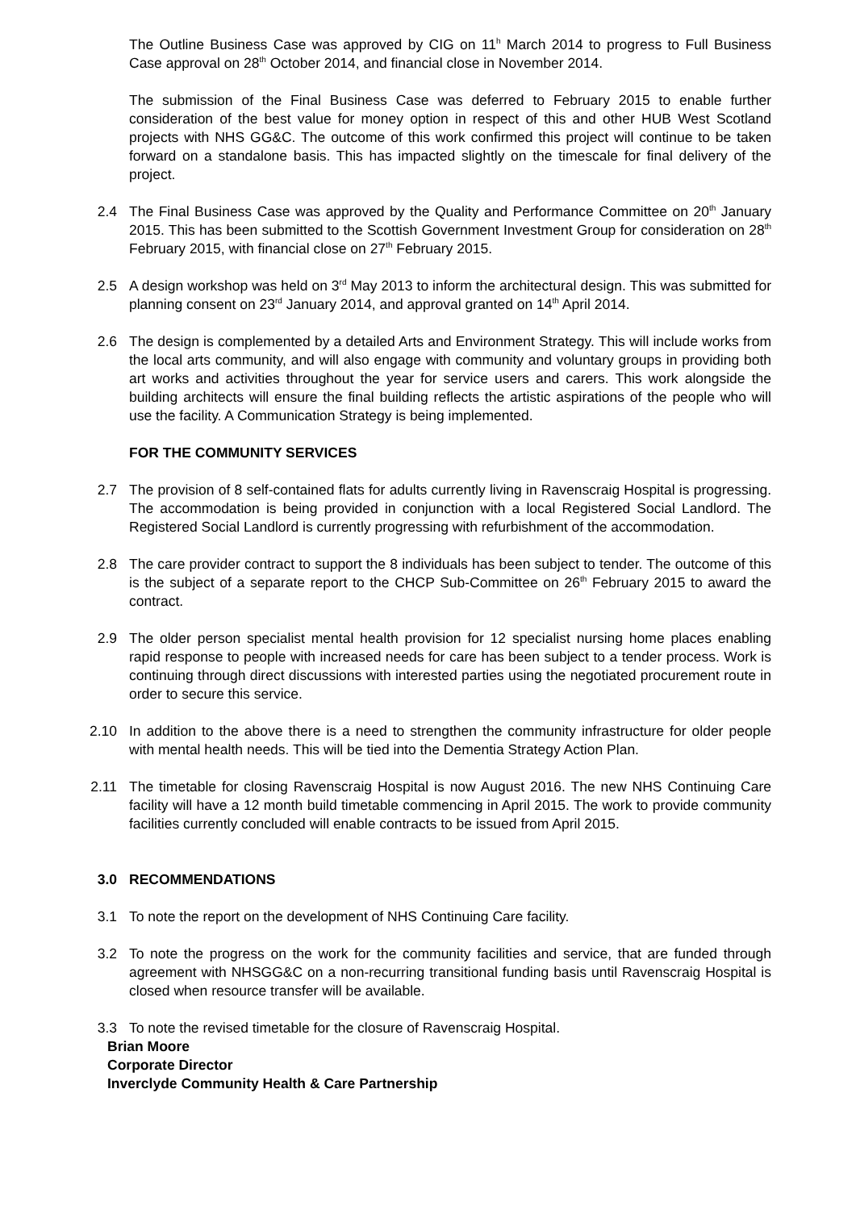The Outline Business Case was approved by CIG on 11<sup>h</sup> March 2014 to progress to Full Business Case approval on 28<sup>th</sup> October 2014, and financial close in November 2014.
The submission of the Final Business Case was deferred to February 2015 to enable further consideration of the best value for money option in respect of this and other HUB West Scotland projects with NHS GG&C. The outcome of this work confirmed this project will continue to be taken forward on a standalone basis. This has impacted slightly on the timescale for final delivery of the project.
2.4 The Final Business Case was approved by the Quality and Performance Committee on 20<sup>th</sup> January 2015. This has been submitted to the Scottish Government Investment Group for consideration on 28<sup>th</sup> February 2015, with financial close on 27<sup>th</sup> February 2015.
2.5 A design workshop was held on 3<sup>rd</sup> May 2013 to inform the architectural design. This was submitted for planning consent on 23<sup>rd</sup> January 2014, and approval granted on 14<sup>th</sup> April 2014.
2.6 The design is complemented by a detailed Arts and Environment Strategy. This will include works from the local arts community, and will also engage with community and voluntary groups in providing both art works and activities throughout the year for service users and carers. This work alongside the building architects will ensure the final building reflects the artistic aspirations of the people who will use the facility. A Communication Strategy is being implemented.
FOR THE COMMUNITY SERVICES
2.7 The provision of 8 self-contained flats for adults currently living in Ravenscraig Hospital is progressing. The accommodation is being provided in conjunction with a local Registered Social Landlord. The Registered Social Landlord is currently progressing with refurbishment of the accommodation.
2.8 The care provider contract to support the 8 individuals has been subject to tender. The outcome of this is the subject of a separate report to the CHCP Sub-Committee on 26<sup>th</sup> February 2015 to award the contract.
2.9 The older person specialist mental health provision for 12 specialist nursing home places enabling rapid response to people with increased needs for care has been subject to a tender process. Work is continuing through direct discussions with interested parties using the negotiated procurement route in order to secure this service.
2.10 In addition to the above there is a need to strengthen the community infrastructure for older people with mental health needs. This will be tied into the Dementia Strategy Action Plan.
2.11 The timetable for closing Ravenscraig Hospital is now August 2016. The new NHS Continuing Care facility will have a 12 month build timetable commencing in April 2015. The work to provide community facilities currently concluded will enable contracts to be issued from April 2015.
3.0 RECOMMENDATIONS
3.1 To note the report on the development of NHS Continuing Care facility.
3.2 To note the progress on the work for the community facilities and service, that are funded through agreement with NHSGG&C on a non-recurring transitional funding basis until Ravenscraig Hospital is closed when resource transfer will be available.
3.3 To note the revised timetable for the closure of Ravenscraig Hospital.
Brian Moore
Corporate Director
Inverclyde Community Health & Care Partnership